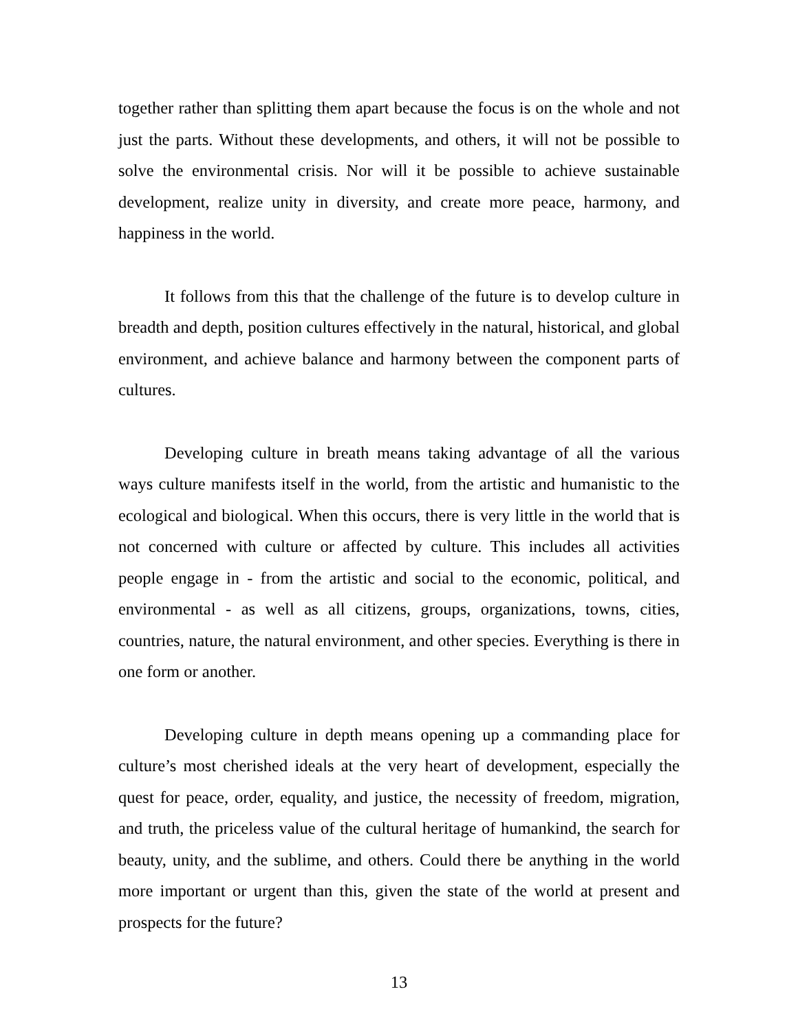together rather than splitting them apart because the focus is on the whole and not just the parts. Without these developments, and others, it will not be possible to solve the environmental crisis. Nor will it be possible to achieve sustainable development, realize unity in diversity, and create more peace, harmony, and happiness in the world.
It follows from this that the challenge of the future is to develop culture in breadth and depth, position cultures effectively in the natural, historical, and global environment, and achieve balance and harmony between the component parts of cultures.
Developing culture in breath means taking advantage of all the various ways culture manifests itself in the world, from the artistic and humanistic to the ecological and biological. When this occurs, there is very little in the world that is not concerned with culture or affected by culture. This includes all activities people engage in - from the artistic and social to the economic, political, and environmental - as well as all citizens, groups, organizations, towns, cities, countries, nature, the natural environment, and other species. Everything is there in one form or another.
Developing culture in depth means opening up a commanding place for culture’s most cherished ideals at the very heart of development, especially the quest for peace, order, equality, and justice, the necessity of freedom, migration, and truth, the priceless value of the cultural heritage of humankind, the search for beauty, unity, and the sublime, and others. Could there be anything in the world more important or urgent than this, given the state of the world at present and prospects for the future?
13